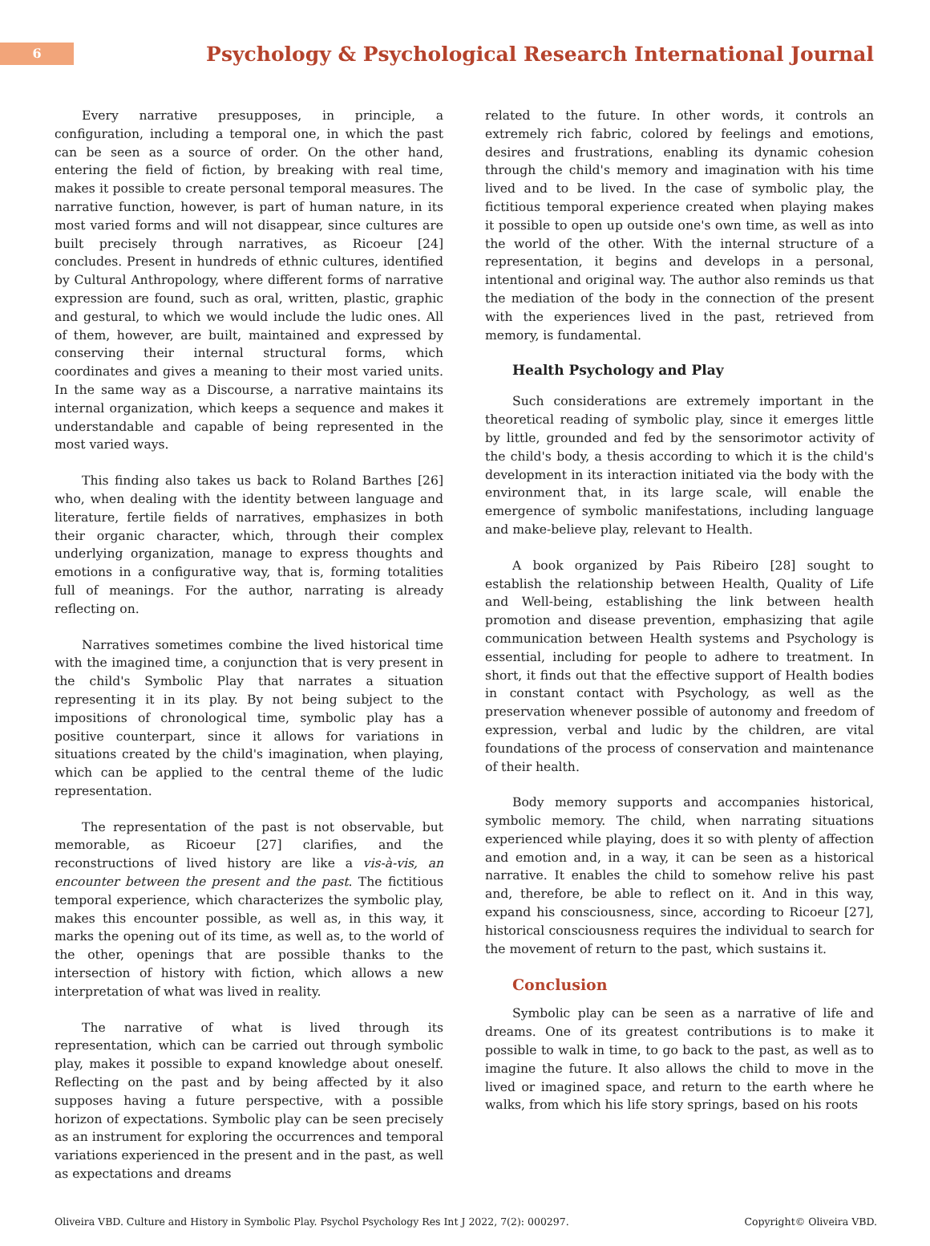6
Psychology & Psychological Research International Journal
Every narrative presupposes, in principle, a configuration, including a temporal one, in which the past can be seen as a source of order. On the other hand, entering the field of fiction, by breaking with real time, makes it possible to create personal temporal measures. The narrative function, however, is part of human nature, in its most varied forms and will not disappear, since cultures are built precisely through narratives, as Ricoeur [24] concludes. Present in hundreds of ethnic cultures, identified by Cultural Anthropology, where different forms of narrative expression are found, such as oral, written, plastic, graphic and gestural, to which we would include the ludic ones. All of them, however, are built, maintained and expressed by conserving their internal structural forms, which coordinates and gives a meaning to their most varied units. In the same way as a Discourse, a narrative maintains its internal organization, which keeps a sequence and makes it understandable and capable of being represented in the most varied ways.
This finding also takes us back to Roland Barthes [26] who, when dealing with the identity between language and literature, fertile fields of narratives, emphasizes in both their organic character, which, through their complex underlying organization, manage to express thoughts and emotions in a configurative way, that is, forming totalities full of meanings. For the author, narrating is already reflecting on.
Narratives sometimes combine the lived historical time with the imagined time, a conjunction that is very present in the child's Symbolic Play that narrates a situation representing it in its play. By not being subject to the impositions of chronological time, symbolic play has a positive counterpart, since it allows for variations in situations created by the child's imagination, when playing, which can be applied to the central theme of the ludic representation.
The representation of the past is not observable, but memorable, as Ricoeur [27] clarifies, and the reconstructions of lived history are like a vis-à-vis, an encounter between the present and the past. The fictitious temporal experience, which characterizes the symbolic play, makes this encounter possible, as well as, in this way, it marks the opening out of its time, as well as, to the world of the other, openings that are possible thanks to the intersection of history with fiction, which allows a new interpretation of what was lived in reality.
The narrative of what is lived through its representation, which can be carried out through symbolic play, makes it possible to expand knowledge about oneself. Reflecting on the past and by being affected by it also supposes having a future perspective, with a possible horizon of expectations. Symbolic play can be seen precisely as an instrument for exploring the occurrences and temporal variations experienced in the present and in the past, as well as expectations and dreams
related to the future. In other words, it controls an extremely rich fabric, colored by feelings and emotions, desires and frustrations, enabling its dynamic cohesion through the child's memory and imagination with his time lived and to be lived. In the case of symbolic play, the fictitious temporal experience created when playing makes it possible to open up outside one's own time, as well as into the world of the other. With the internal structure of a representation, it begins and develops in a personal, intentional and original way. The author also reminds us that the mediation of the body in the connection of the present with the experiences lived in the past, retrieved from memory, is fundamental.
Health Psychology and Play
Such considerations are extremely important in the theoretical reading of symbolic play, since it emerges little by little, grounded and fed by the sensorimotor activity of the child's body, a thesis according to which it is the child's development in its interaction initiated via the body with the environment that, in its large scale, will enable the emergence of symbolic manifestations, including language and make-believe play, relevant to Health.
A book organized by Pais Ribeiro [28] sought to establish the relationship between Health, Quality of Life and Well-being, establishing the link between health promotion and disease prevention, emphasizing that agile communication between Health systems and Psychology is essential, including for people to adhere to treatment. In short, it finds out that the effective support of Health bodies in constant contact with Psychology, as well as the preservation whenever possible of autonomy and freedom of expression, verbal and ludic by the children, are vital foundations of the process of conservation and maintenance of their health.
Body memory supports and accompanies historical, symbolic memory. The child, when narrating situations experienced while playing, does it so with plenty of affection and emotion and, in a way, it can be seen as a historical narrative. It enables the child to somehow relive his past and, therefore, be able to reflect on it. And in this way, expand his consciousness, since, according to Ricoeur [27], historical consciousness requires the individual to search for the movement of return to the past, which sustains it.
Conclusion
Symbolic play can be seen as a narrative of life and dreams. One of its greatest contributions is to make it possible to walk in time, to go back to the past, as well as to imagine the future. It also allows the child to move in the lived or imagined space, and return to the earth where he walks, from which his life story springs, based on his roots
Oliveira VBD. Culture and History in Symbolic Play. Psychol Psychology Res Int J 2022, 7(2): 000297. Copyright© Oliveira VBD.